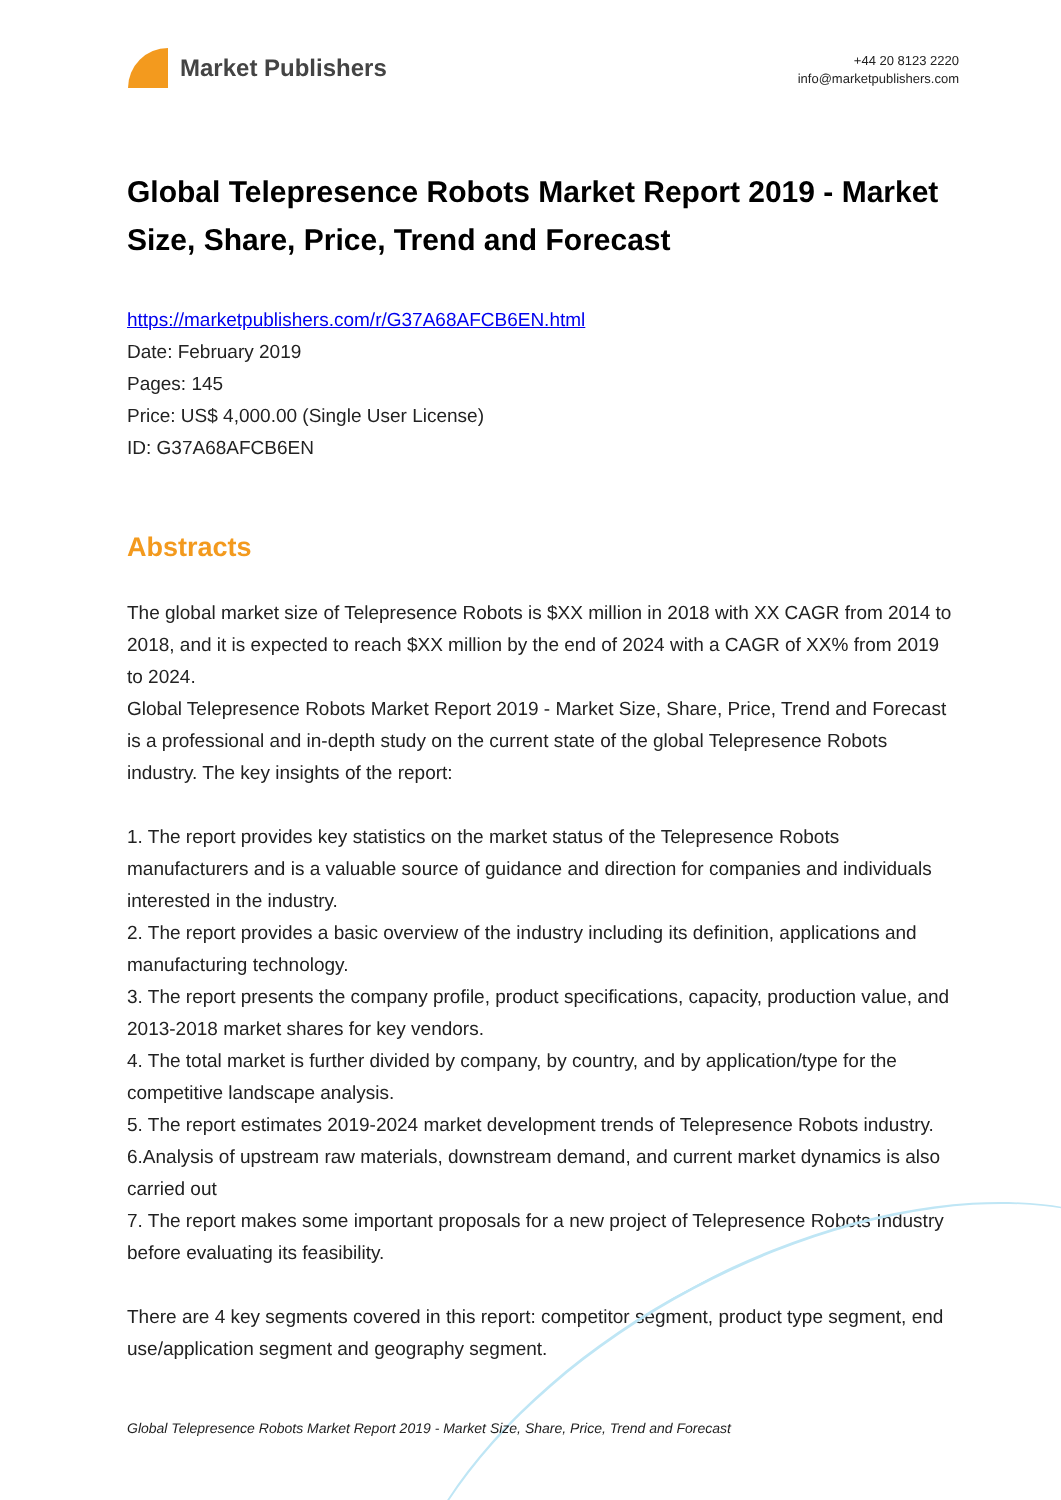Market Publishers
+44 20 8123 2220
info@marketpublishers.com
Global Telepresence Robots Market Report 2019 - Market Size, Share, Price, Trend and Forecast
https://marketpublishers.com/r/G37A68AFCB6EN.html
Date: February 2019
Pages: 145
Price: US$ 4,000.00 (Single User License)
ID: G37A68AFCB6EN
Abstracts
The global market size of Telepresence Robots is $XX million in 2018 with XX CAGR from 2014 to 2018, and it is expected to reach $XX million by the end of 2024 with a CAGR of XX% from 2019 to 2024.
Global Telepresence Robots Market Report 2019 - Market Size, Share, Price, Trend and Forecast is a professional and in-depth study on the current state of the global Telepresence Robots industry. The key insights of the report:
1. The report provides key statistics on the market status of the Telepresence Robots manufacturers and is a valuable source of guidance and direction for companies and individuals interested in the industry.
2. The report provides a basic overview of the industry including its definition, applications and manufacturing technology.
3. The report presents the company profile, product specifications, capacity, production value, and 2013-2018 market shares for key vendors.
4. The total market is further divided by company, by country, and by application/type for the competitive landscape analysis.
5. The report estimates 2019-2024 market development trends of Telepresence Robots industry.
6.Analysis of upstream raw materials, downstream demand, and current market dynamics is also carried out
7. The report makes some important proposals for a new project of Telepresence Robots Industry before evaluating its feasibility.
There are 4 key segments covered in this report: competitor segment, product type segment, end use/application segment and geography segment.
Global Telepresence Robots Market Report 2019 - Market Size, Share, Price, Trend and Forecast